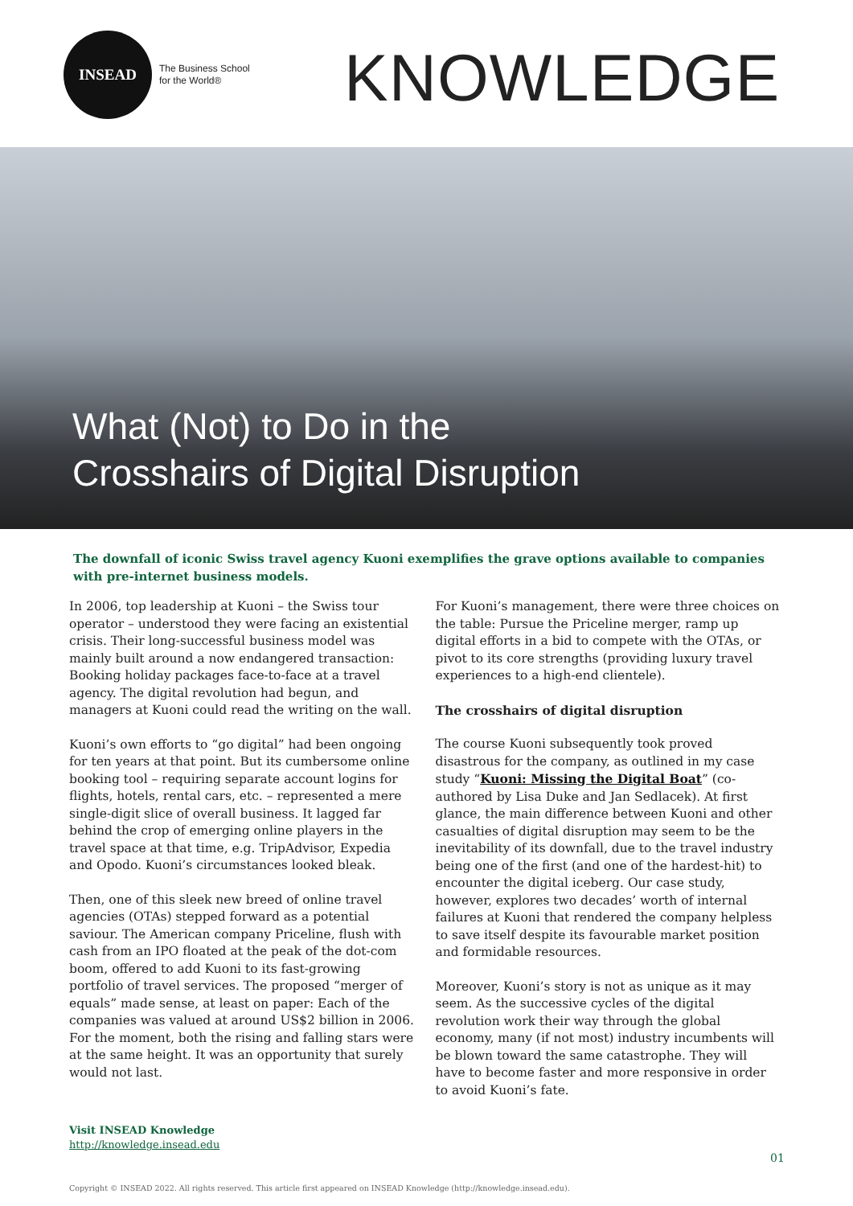INSEAD
The Business School
for the World®
KNOWLEDGE
What (Not) to Do in the
Crosshairs of Digital Disruption
The downfall of iconic Swiss travel agency Kuoni exemplifies the grave options available to companies with pre-internet business models.
In 2006, top leadership at Kuoni – the Swiss tour operator – understood they were facing an existential crisis. Their long-successful business model was mainly built around a now endangered transaction: Booking holiday packages face-to-face at a travel agency. The digital revolution had begun, and managers at Kuoni could read the writing on the wall.
Kuoni’s own efforts to “go digital” had been ongoing for ten years at that point. But its cumbersome online booking tool – requiring separate account logins for flights, hotels, rental cars, etc. – represented a mere single-digit slice of overall business. It lagged far behind the crop of emerging online players in the travel space at that time, e.g. TripAdvisor, Expedia and Opodo. Kuoni’s circumstances looked bleak.
Then, one of this sleek new breed of online travel agencies (OTAs) stepped forward as a potential saviour. The American company Priceline, flush with cash from an IPO floated at the peak of the dot-com boom, offered to add Kuoni to its fast-growing portfolio of travel services. The proposed “merger of equals” made sense, at least on paper: Each of the companies was valued at around US$2 billion in 2006. For the moment, both the rising and falling stars were at the same height. It was an opportunity that surely would not last.
For Kuoni’s management, there were three choices on the table: Pursue the Priceline merger, ramp up digital efforts in a bid to compete with the OTAs, or pivot to its core strengths (providing luxury travel experiences to a high-end clientele).
The crosshairs of digital disruption
The course Kuoni subsequently took proved disastrous for the company, as outlined in my case study “Kuoni: Missing the Digital Boat” (co-authored by Lisa Duke and Jan Sedlacek). At first glance, the main difference between Kuoni and other casualties of digital disruption may seem to be the inevitability of its downfall, due to the travel industry being one of the first (and one of the hardest-hit) to encounter the digital iceberg. Our case study, however, explores two decades’ worth of internal failures at Kuoni that rendered the company helpless to save itself despite its favourable market position and formidable resources.
Moreover, Kuoni’s story is not as unique as it may seem. As the successive cycles of the digital revolution work their way through the global economy, many (if not most) industry incumbents will be blown toward the same catastrophe. They will have to become faster and more responsive in order to avoid Kuoni’s fate.
Visit INSEAD Knowledge
http://knowledge.insead.edu
01
Copyright © INSEAD 2022. All rights reserved. This article first appeared on INSEAD Knowledge (http://knowledge.insead.edu).